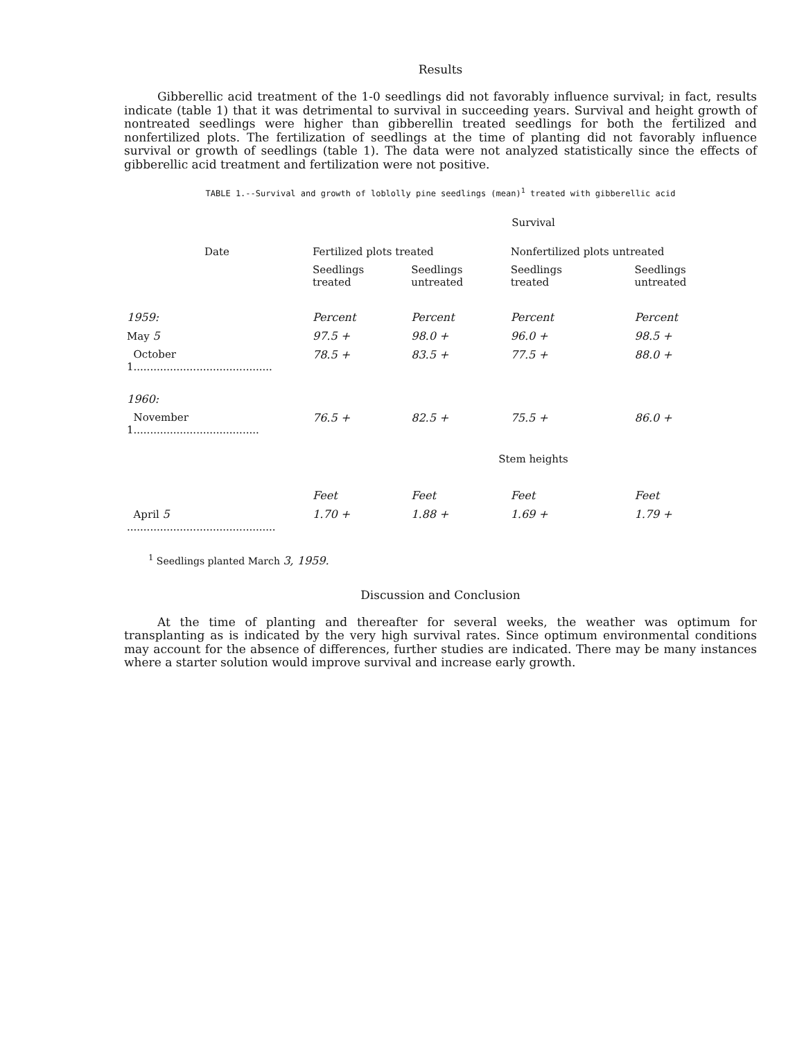Results
Gibberellic acid treatment of the 1-0 seedlings did not favorably influence survival; in fact, results indicate (table 1) that it was detrimental to survival in succeeding years. Survival and height growth of nontreated seedlings were higher than gibberellin treated seedlings for both the fertilized and nonfertilized plots. The fertilization of seedlings at the time of planting did not favorably influence survival or growth of seedlings (table 1). The data were not analyzed statistically since the effects of gibberellic acid treatment and fertilization were not positive.
TABLE 1.--Survival and growth of loblolly pine seedlings (mean)<sup>1</sup> treated with gibberellic acid
| | Survival | | | |
| --- | --- | --- | --- | --- |
| Date | Fertilized plots treated | | Nonfertilized plots untreated | |
| | Seedlings treated | Seedlings untreated | Seedlings treated | Seedlings untreated |
| 1959: | Percent | Percent | Percent | Percent |
| May 5 | 97.5 + | 98.0 + | 96.0 + | 98.5 + |
| October 1.......................................... | 78.5 + | 83.5 + | 77.5 + | 88.0 + |
| 1960: | | | | |
| November 1...................................... | 76.5 + | 82.5 + | 75.5 + | 86.0 + |
| | Stem heights | | | |
| | Feet | Feet | Feet | Feet |
| April 5 ............................................. | 1.70 + | 1.88 + | 1.69 + | 1.79 + |
<sup>1</sup> Seedlings planted March 3, 1959.
Discussion and Conclusion
At the time of planting and thereafter for several weeks, the weather was optimum for transplanting as is indicated by the very high survival rates. Since optimum environmental conditions may account for the absence of differences, further studies are indicated. There may be many instances where a starter solution would improve survival and increase early growth.